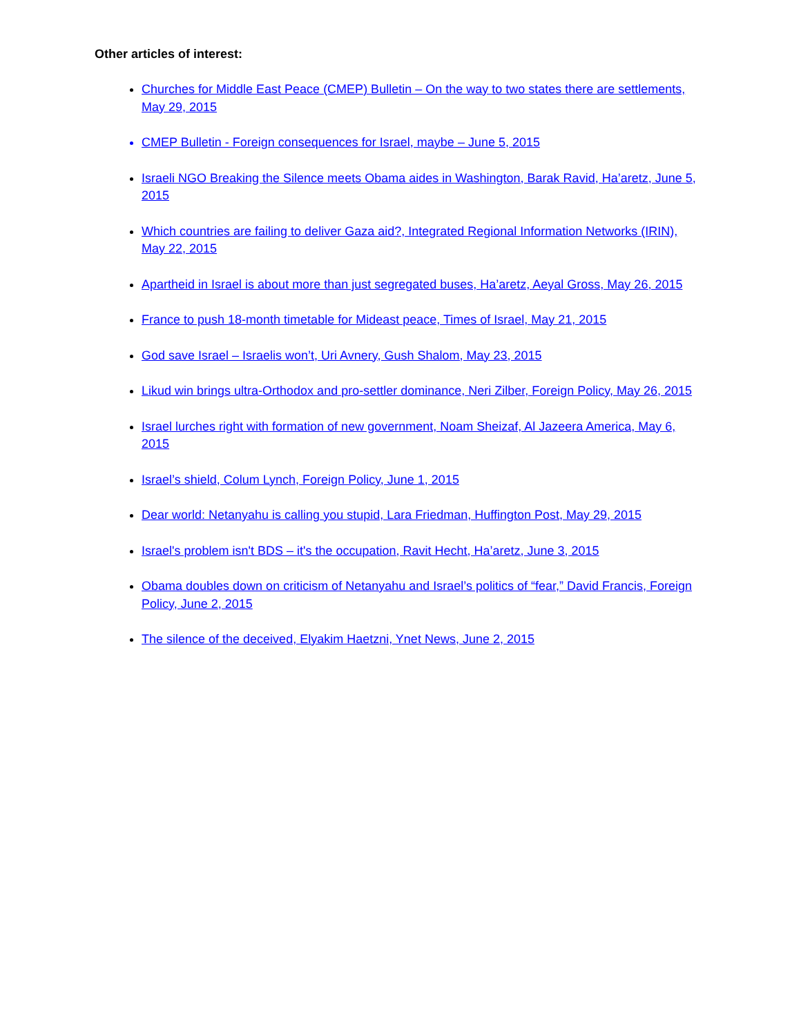Other articles of interest:
Churches for Middle East Peace (CMEP) Bulletin – On the way to two states there are settlements, May 29, 2015
CMEP Bulletin - Foreign consequences for Israel, maybe – June 5, 2015
Israeli NGO Breaking the Silence meets Obama aides in Washington, Barak Ravid, Ha’aretz, June 5, 2015
Which countries are failing to deliver Gaza aid?, Integrated Regional Information Networks (IRIN), May 22, 2015
Apartheid in Israel is about more than just segregated buses, Ha’aretz, Aeyal Gross, May 26, 2015
France to push 18-month timetable for Mideast peace, Times of Israel, May 21, 2015
God save Israel – Israelis won’t, Uri Avnery, Gush Shalom, May 23, 2015
Likud win brings ultra-Orthodox and pro-settler dominance, Neri Zilber, Foreign Policy, May 26, 2015
Israel lurches right with formation of new government, Noam Sheizaf, Al Jazeera America, May 6, 2015
Israel’s shield, Colum Lynch, Foreign Policy, June 1, 2015
Dear world: Netanyahu is calling you stupid, Lara Friedman, Huffington Post, May 29, 2015
Israel's problem isn't BDS – it's the occupation, Ravit Hecht, Ha’aretz, June 3, 2015
Obama doubles down on criticism of Netanyahu and Israel’s politics of “fear,” David Francis, Foreign Policy, June 2, 2015
The silence of the deceived, Elyakim Haetzni, Ynet News, June 2, 2015